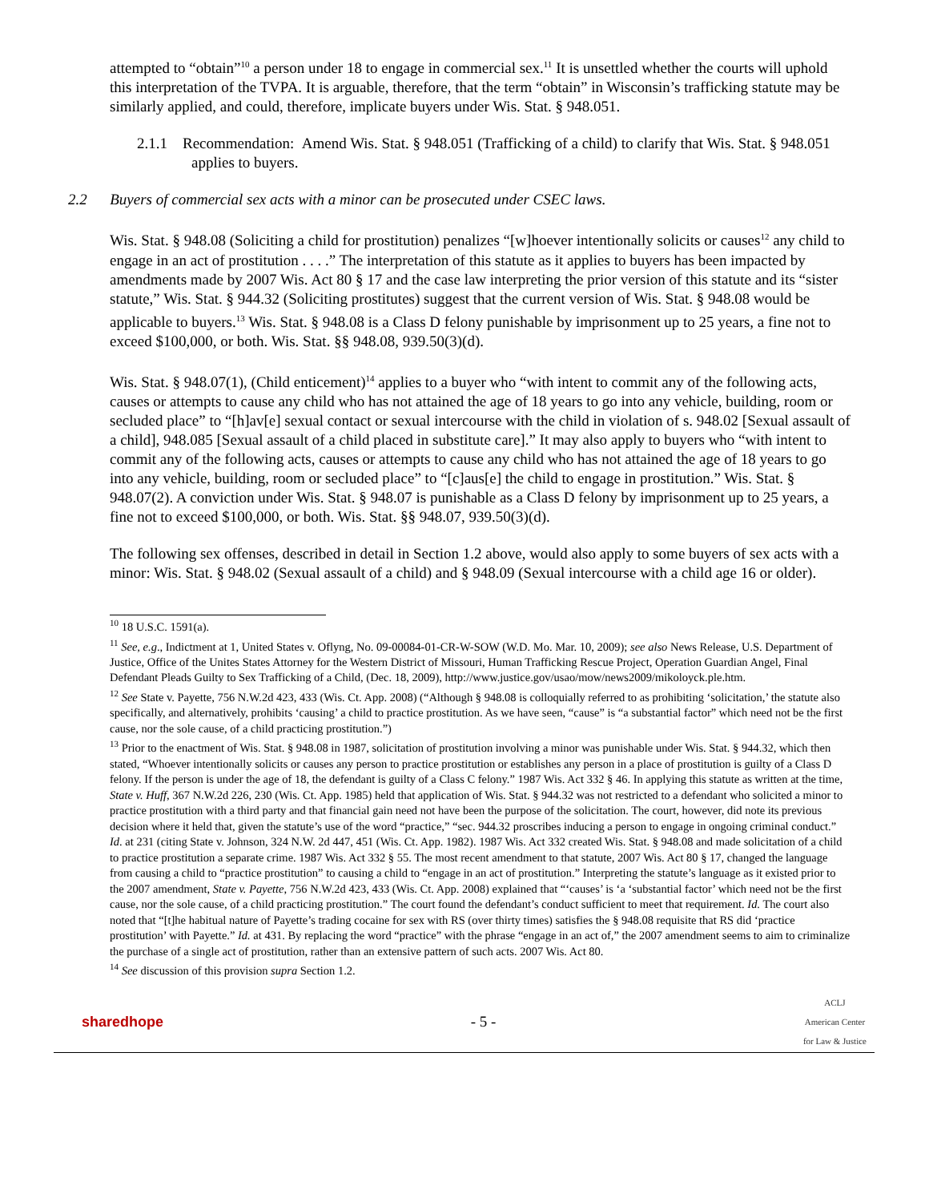attempted to “obtain”<sup>10</sup> a person under 18 to engage in commercial sex.<sup>11</sup> It is unsettled whether the courts will uphold this interpretation of the TVPA. It is arguable, therefore, that the term “obtain” in Wisconsin’s trafficking statute may be similarly applied, and could, therefore, implicate buyers under Wis. Stat. § 948.051.
2.1.1 Recommendation: Amend Wis. Stat. § 948.051 (Trafficking of a child) to clarify that Wis. Stat. § 948.051 applies to buyers.
2.2 Buyers of commercial sex acts with a minor can be prosecuted under CSEC laws.
Wis. Stat. § 948.08 (Soliciting a child for prostitution) penalizes “[w]hoever intentionally solicits or causes<sup>12</sup> any child to engage in an act of prostitution . . . .” The interpretation of this statute as it applies to buyers has been impacted by amendments made by 2007 Wis. Act 80 § 17 and the case law interpreting the prior version of this statute and its “sister statute,” Wis. Stat. § 944.32 (Soliciting prostitutes) suggest that the current version of Wis. Stat. § 948.08 would be applicable to buyers.<sup>13</sup> Wis. Stat. § 948.08 is a Class D felony punishable by imprisonment up to 25 years, a fine not to exceed $100,000, or both. Wis. Stat. §§ 948.08, 939.50(3)(d).
Wis. Stat. § 948.07(1), (Child enticement)<sup>14</sup> applies to a buyer who “with intent to commit any of the following acts, causes or attempts to cause any child who has not attained the age of 18 years to go into any vehicle, building, room or secluded place” to “[h]av[e] sexual contact or sexual intercourse with the child in violation of s. 948.02 [Sexual assault of a child], 948.085 [Sexual assault of a child placed in substitute care].” It may also apply to buyers who “with intent to commit any of the following acts, causes or attempts to cause any child who has not attained the age of 18 years to go into any vehicle, building, room or secluded place” to “[c]aus[e] the child to engage in prostitution.” Wis. Stat. § 948.07(2). A conviction under Wis. Stat. § 948.07 is punishable as a Class D felony by imprisonment up to 25 years, a fine not to exceed $100,000, or both. Wis. Stat. §§ 948.07, 939.50(3)(d).
The following sex offenses, described in detail in Section 1.2 above, would also apply to some buyers of sex acts with a minor: Wis. Stat. § 948.02 (Sexual assault of a child) and § 948.09 (Sexual intercourse with a child age 16 or older).
<sup>10</sup> 18 U.S.C. 1591(a).
<sup>11</sup> See, e.g., Indictment at 1, United States v. Oflyng, No. 09-00084-01-CR-W-SOW (W.D. Mo. Mar. 10, 2009); see also News Release, U.S. Department of Justice, Office of the Unites States Attorney for the Western District of Missouri, Human Trafficking Rescue Project, Operation Guardian Angel, Final Defendant Pleads Guilty to Sex Trafficking of a Child, (Dec. 18, 2009), http://www.justice.gov/usao/mow/news2009/mikoloyck.ple.htm.
<sup>12</sup> See State v. Payette, 756 N.W.2d 423, 433 (Wis. Ct. App. 2008) (“Although § 948.08 is colloquially referred to as prohibiting ‘solicitation,’ the statute also specifically, and alternatively, prohibits ‘causing’ a child to practice prostitution. As we have seen, “cause” is “a substantial factor” which need not be the first cause, nor the sole cause, of a child practicing prostitution.”)
<sup>13</sup> Prior to the enactment of Wis. Stat. § 948.08 in 1987, solicitation of prostitution involving a minor was punishable under Wis. Stat. § 944.32, which then stated, “Whoever intentionally solicits or causes any person to practice prostitution or establishes any person in a place of prostitution is guilty of a Class D felony. If the person is under the age of 18, the defendant is guilty of a Class C felony.” 1987 Wis. Act 332 § 46. In applying this statute as written at the time, State v. Huff, 367 N.W.2d 226, 230 (Wis. Ct. App. 1985) held that application of Wis. Stat. § 944.32 was not restricted to a defendant who solicited a minor to practice prostitution with a third party and that financial gain need not have been the purpose of the solicitation. The court, however, did note its previous decision where it held that, given the statute’s use of the word “practice,” “sec. 944.32 proscribes inducing a person to engage in ongoing criminal conduct.” Id. at 231 (citing State v. Johnson, 324 N.W. 2d 447, 451 (Wis. Ct. App. 1982). 1987 Wis. Act 332 created Wis. Stat. § 948.08 and made solicitation of a child to practice prostitution a separate crime. 1987 Wis. Act 332 § 55. The most recent amendment to that statute, 2007 Wis. Act 80 § 17, changed the language from causing a child to “practice prostitution” to causing a child to “engage in an act of prostitution.” Interpreting the statute’s language as it existed prior to the 2007 amendment, State v. Payette, 756 N.W.2d 423, 433 (Wis. Ct. App. 2008) explained that “‘causes’ is ‘a ‘substantial factor’ which need not be the first cause, nor the sole cause, of a child practicing prostitution.” The court found the defendant’s conduct sufficient to meet that requirement. Id. The court also noted that “[t]he habitual nature of Payette’s trading cocaine for sex with RS (over thirty times) satisfies the § 948.08 requisite that RS did ‘practice prostitution’ with Payette.” Id. at 431. By replacing the word “practice” with the phrase “engage in an act of,” the 2007 amendment seems to aim to criminalize the purchase of a single act of prostitution, rather than an extensive pattern of such acts. 2007 Wis. Act 80.
<sup>14</sup> See discussion of this provision supra Section 1.2.
sharedhope - 5 - ACLJ
American Center
for Law & Justice